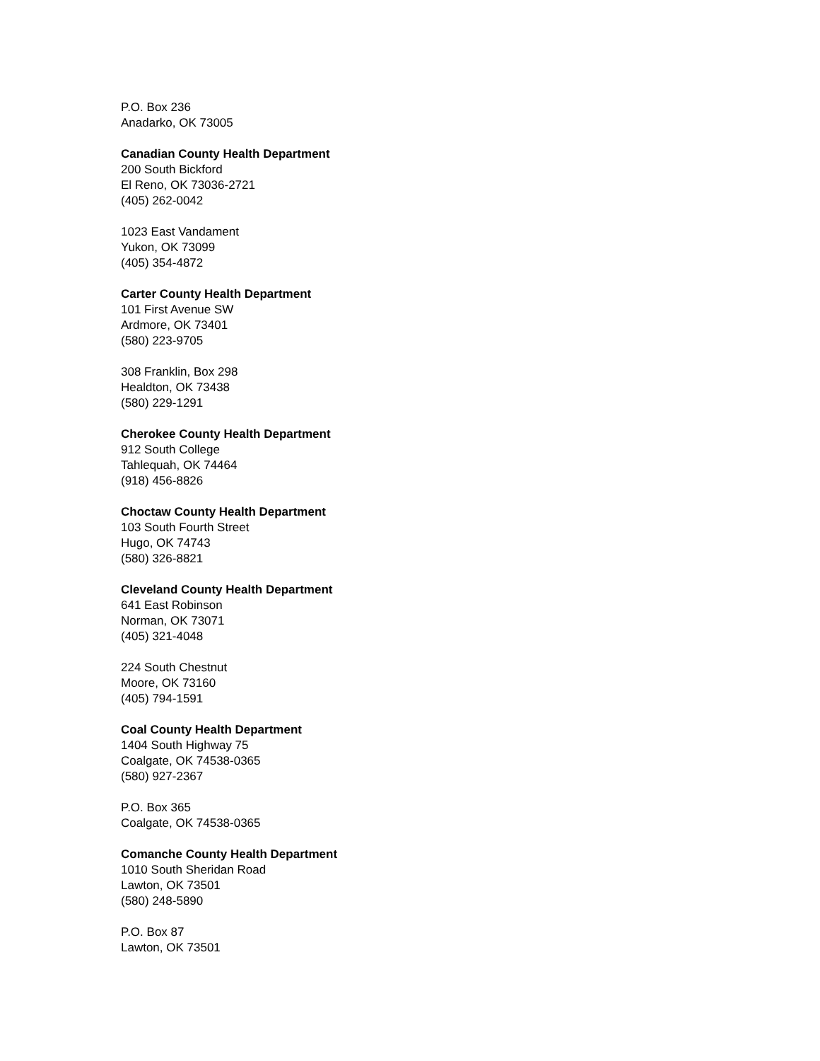P.O. Box 236
Anadarko, OK 73005
Canadian County Health Department
200 South Bickford
El Reno, OK 73036-2721
(405) 262-0042
1023 East Vandament
Yukon, OK 73099
(405) 354-4872
Carter County Health Department
101 First Avenue SW
Ardmore, OK 73401
(580) 223-9705
308 Franklin, Box 298
Healdton, OK 73438
(580) 229-1291
Cherokee County Health Department
912 South College
Tahlequah, OK 74464
(918) 456-8826
Choctaw County Health Department
103 South Fourth Street
Hugo, OK 74743
(580) 326-8821
Cleveland County Health Department
641 East Robinson
Norman, OK 73071
(405) 321-4048
224 South Chestnut
Moore, OK 73160
(405) 794-1591
Coal County Health Department
1404 South Highway 75
Coalgate, OK 74538-0365
(580) 927-2367
P.O. Box 365
Coalgate, OK 74538-0365
Comanche County Health Department
1010 South Sheridan Road
Lawton, OK 73501
(580) 248-5890
P.O. Box 87
Lawton, OK 73501